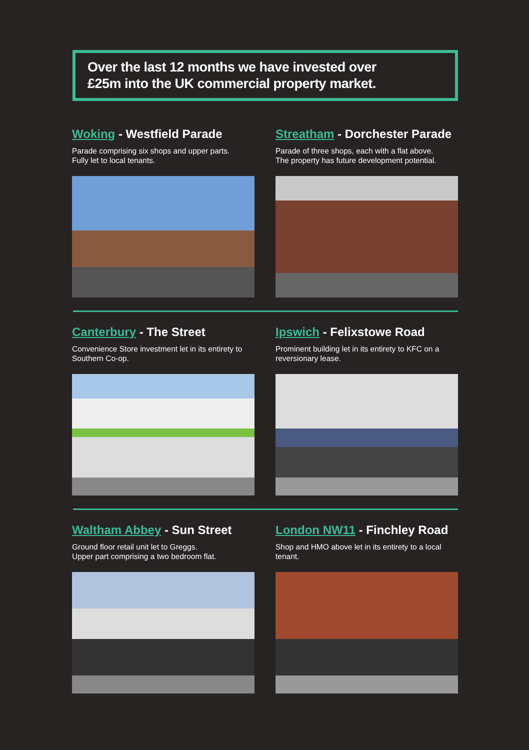Over the last 12 months we have invested over
£25m into the UK commercial property market.
Woking - Westfield Parade
Parade comprising six shops and upper parts.
Fully let to local tenants.
Streatham - Dorchester Parade
Parade of three shops, each with a flat above.
The property has future development potential.
Canterbury - The Street
Convenience Store investment let in its entirety to Southern Co-op.
Ipswich - Felixstowe Road
Prominent building let in its entirety to KFC on a reversionary lease.
Waltham Abbey - Sun Street
Ground floor retail unit let to Greggs.
Upper part comprising a two bedroom flat.
London NW11 - Finchley Road
Shop and HMO above let in its entirety to a local tenant.